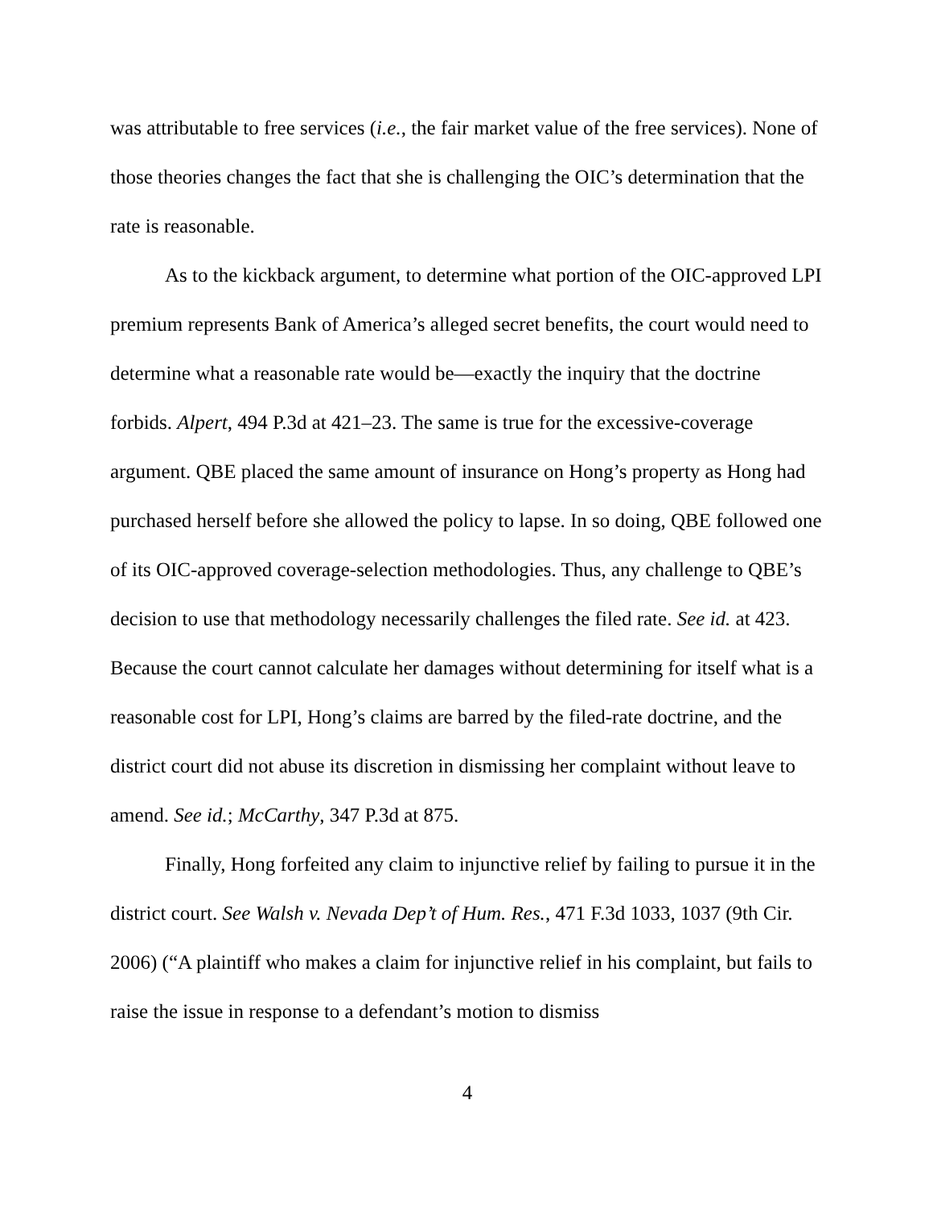was attributable to free services (i.e., the fair market value of the free services). None of those theories changes the fact that she is challenging the OIC’s determination that the rate is reasonable.
As to the kickback argument, to determine what portion of the OIC-approved LPI premium represents Bank of America’s alleged secret benefits, the court would need to determine what a reasonable rate would be—exactly the inquiry that the doctrine forbids. Alpert, 494 P.3d at 421–23. The same is true for the excessive-coverage argument. QBE placed the same amount of insurance on Hong’s property as Hong had purchased herself before she allowed the policy to lapse. In so doing, QBE followed one of its OIC-approved coverage-selection methodologies. Thus, any challenge to QBE’s decision to use that methodology necessarily challenges the filed rate. See id. at 423. Because the court cannot calculate her damages without determining for itself what is a reasonable cost for LPI, Hong’s claims are barred by the filed-rate doctrine, and the district court did not abuse its discretion in dismissing her complaint without leave to amend. See id.; McCarthy, 347 P.3d at 875.
Finally, Hong forfeited any claim to injunctive relief by failing to pursue it in the district court. See Walsh v. Nevada Dep’t of Hum. Res., 471 F.3d 1033, 1037 (9th Cir. 2006) (“A plaintiff who makes a claim for injunctive relief in his complaint, but fails to raise the issue in response to a defendant’s motion to dismiss
4